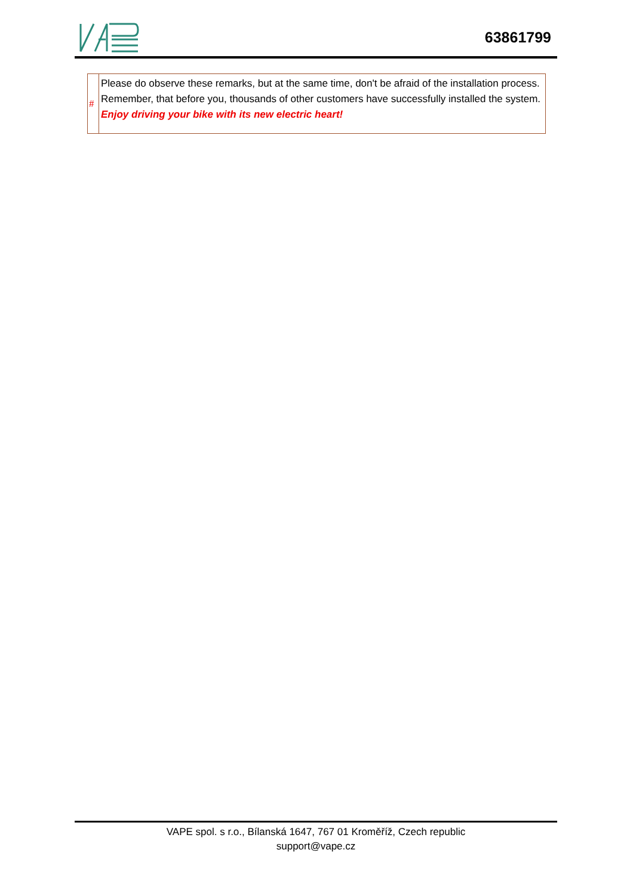63861799
| # | Please do observe these remarks, but at the same time, don't be afraid of the installation process. Remember, that before you, thousands of other customers have successfully installed the system. Enjoy driving your bike with its new electric heart! |
VAPE spol. s r.o., Bílanská 1647, 767 01 Kroměříž, Czech republic
support@vape.cz